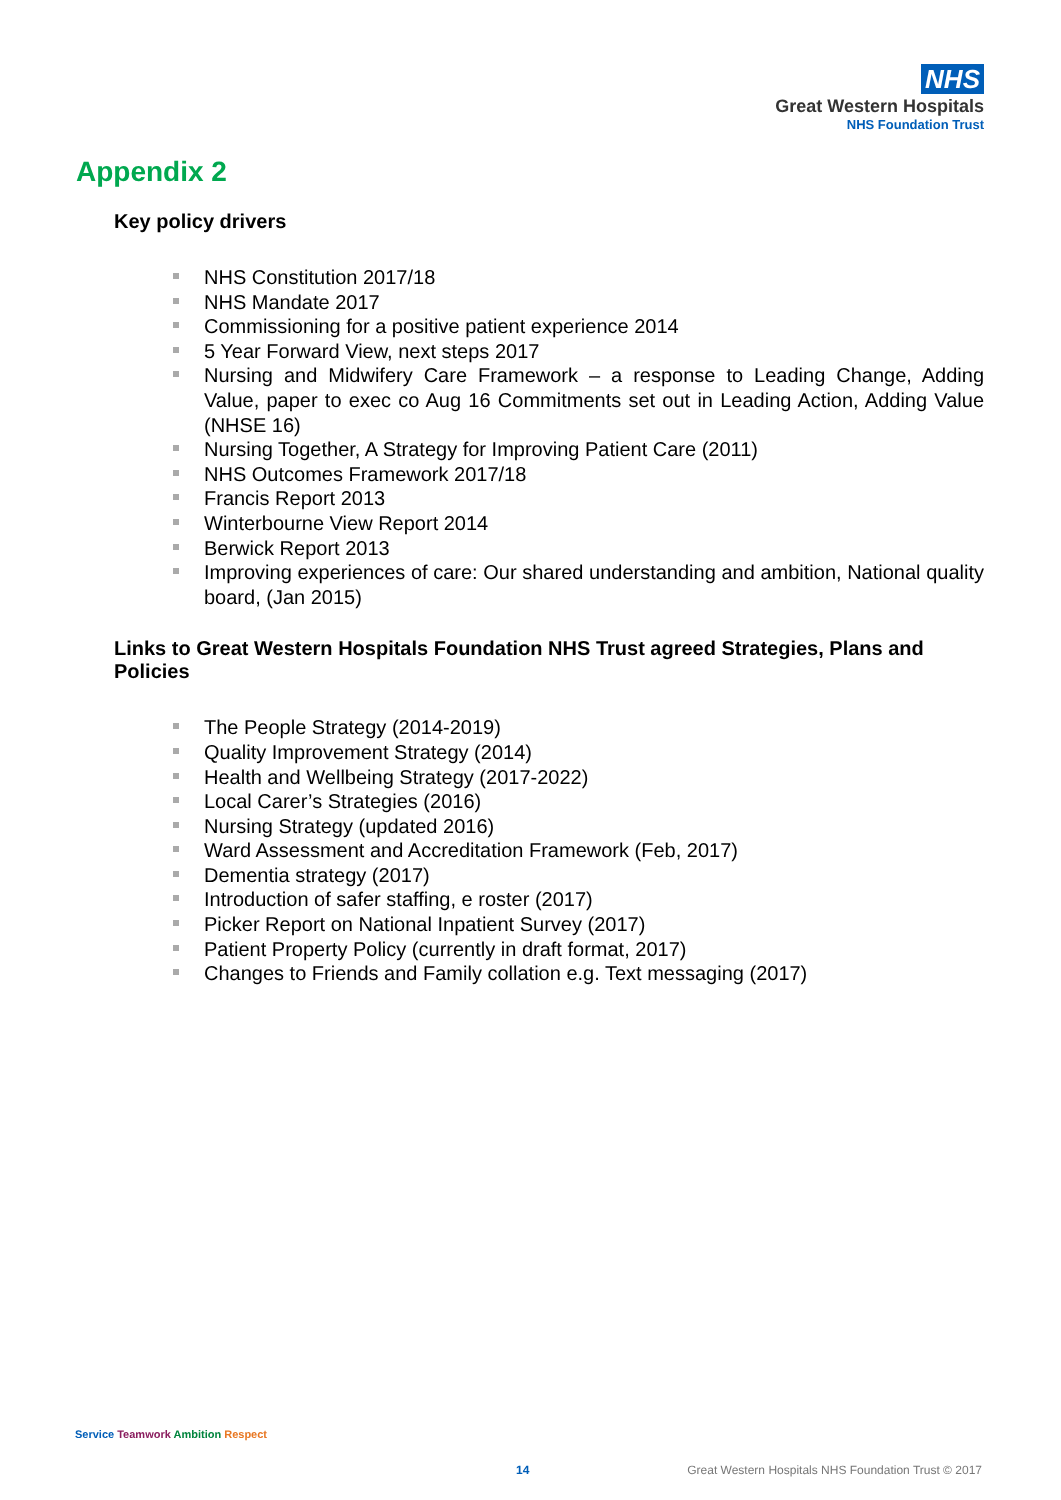NHS
Great Western Hospitals
NHS Foundation Trust
Appendix 2
Key policy drivers
NHS Constitution 2017/18
NHS Mandate 2017
Commissioning for a positive patient experience 2014
5 Year Forward View, next steps 2017
Nursing and Midwifery Care Framework – a response to Leading Change, Adding Value, paper to exec co Aug 16 Commitments set out in Leading Action, Adding Value (NHSE 16)
Nursing Together, A Strategy for Improving Patient Care (2011)
NHS Outcomes Framework 2017/18
Francis Report 2013
Winterbourne View Report 2014
Berwick Report 2013
Improving experiences of care: Our shared understanding and ambition, National quality board, (Jan 2015)
Links to Great Western Hospitals Foundation NHS Trust agreed Strategies, Plans and Policies
The People Strategy (2014-2019)
Quality Improvement Strategy (2014)
Health and Wellbeing Strategy (2017-2022)
Local Carer’s Strategies (2016)
Nursing Strategy (updated 2016)
Ward Assessment and Accreditation Framework (Feb, 2017)
Dementia strategy (2017)
Introduction of safer staffing, e roster (2017)
Picker Report on National Inpatient Survey (2017)
Patient Property Policy (currently in draft format, 2017)
Changes to Friends and Family collation e.g. Text messaging (2017)
Service Teamwork Ambition Respect
14
Great Western Hospitals NHS Foundation Trust © 2017